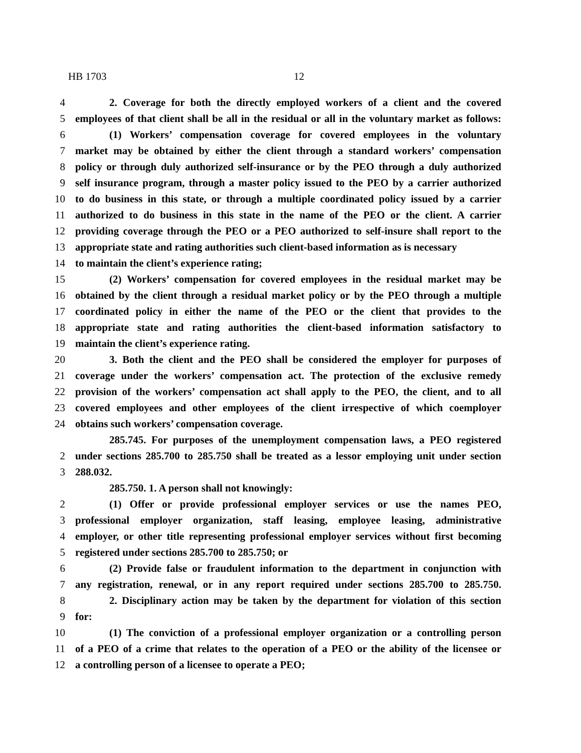HB 1703 12
4 2. Coverage for both the directly employed workers of a client and the covered
5 employees of that client shall be all in the residual or all in the voluntary market as follows:
6 (1) Workers’ compensation coverage for covered employees in the voluntary
7 market may be obtained by either the client through a standard workers’ compensation
8 policy or through duly authorized self-insurance or by the PEO through a duly authorized
9 self insurance program, through a master policy issued to the PEO by a carrier authorized
10 to do business in this state, or through a multiple coordinated policy issued by a carrier
11 authorized to do business in this state in the name of the PEO or the client. A carrier
12 providing coverage through the PEO or a PEO authorized to self-insure shall report to the
13 appropriate state and rating authorities such client-based information as is necessary
14 to maintain the client’s experience rating;
15 (2) Workers’ compensation for covered employees in the residual market may be
16 obtained by the client through a residual market policy or by the PEO through a multiple
17 coordinated policy in either the name of the PEO or the client that provides to the
18 appropriate state and rating authorities the client-based information satisfactory to
19 maintain the client’s experience rating.
20 3. Both the client and the PEO shall be considered the employer for purposes of
21 coverage under the workers’ compensation act. The protection of the exclusive remedy
22 provision of the workers’ compensation act shall apply to the PEO, the client, and to all
23 covered employees and other employees of the client irrespective of which coemployer
24 obtains such workers’ compensation coverage.
285.745. For purposes of the unemployment compensation laws, a PEO registered
2 under sections 285.700 to 285.750 shall be treated as a lessor employing unit under section
3 288.032.
285.750. 1. A person shall not knowingly:
2 (1) Offer or provide professional employer services or use the names PEO,
3 professional employer organization, staff leasing, employee leasing, administrative
4 employer, or other title representing professional employer services without first becoming
5 registered under sections 285.700 to 285.750; or
6 (2) Provide false or fraudulent information to the department in conjunction with
7 any registration, renewal, or in any report required under sections 285.700 to 285.750.
8 2. Disciplinary action may be taken by the department for violation of this section
9 for:
10 (1) The conviction of a professional employer organization or a controlling person
11 of a PEO of a crime that relates to the operation of a PEO or the ability of the licensee or
12 a controlling person of a licensee to operate a PEO;